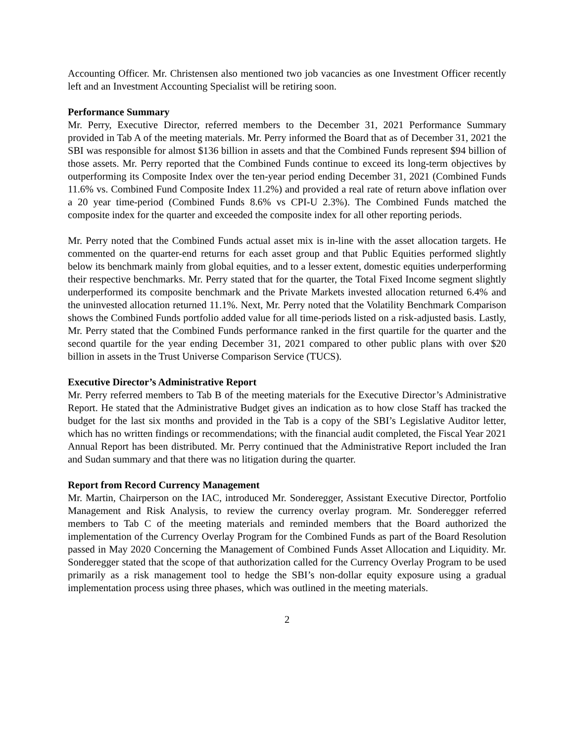Accounting Officer. Mr. Christensen also mentioned two job vacancies as one Investment Officer recently left and an Investment Accounting Specialist will be retiring soon.
Performance Summary
Mr. Perry, Executive Director, referred members to the December 31, 2021 Performance Summary provided in Tab A of the meeting materials. Mr. Perry informed the Board that as of December 31, 2021 the SBI was responsible for almost $136 billion in assets and that the Combined Funds represent $94 billion of those assets. Mr. Perry reported that the Combined Funds continue to exceed its long-term objectives by outperforming its Composite Index over the ten-year period ending December 31, 2021 (Combined Funds 11.6% vs. Combined Fund Composite Index 11.2%) and provided a real rate of return above inflation over a 20 year time-period (Combined Funds 8.6% vs CPI-U 2.3%). The Combined Funds matched the composite index for the quarter and exceeded the composite index for all other reporting periods.
Mr. Perry noted that the Combined Funds actual asset mix is in-line with the asset allocation targets. He commented on the quarter-end returns for each asset group and that Public Equities performed slightly below its benchmark mainly from global equities, and to a lesser extent, domestic equities underperforming their respective benchmarks. Mr. Perry stated that for the quarter, the Total Fixed Income segment slightly underperformed its composite benchmark and the Private Markets invested allocation returned 6.4% and the uninvested allocation returned 11.1%. Next, Mr. Perry noted that the Volatility Benchmark Comparison shows the Combined Funds portfolio added value for all time-periods listed on a risk-adjusted basis. Lastly, Mr. Perry stated that the Combined Funds performance ranked in the first quartile for the quarter and the second quartile for the year ending December 31, 2021 compared to other public plans with over $20 billion in assets in the Trust Universe Comparison Service (TUCS).
Executive Director’s Administrative Report
Mr. Perry referred members to Tab B of the meeting materials for the Executive Director’s Administrative Report. He stated that the Administrative Budget gives an indication as to how close Staff has tracked the budget for the last six months and provided in the Tab is a copy of the SBI’s Legislative Auditor letter, which has no written findings or recommendations; with the financial audit completed, the Fiscal Year 2021 Annual Report has been distributed. Mr. Perry continued that the Administrative Report included the Iran and Sudan summary and that there was no litigation during the quarter.
Report from Record Currency Management
Mr. Martin, Chairperson on the IAC, introduced Mr. Sonderegger, Assistant Executive Director, Portfolio Management and Risk Analysis, to review the currency overlay program. Mr. Sonderegger referred members to Tab C of the meeting materials and reminded members that the Board authorized the implementation of the Currency Overlay Program for the Combined Funds as part of the Board Resolution passed in May 2020 Concerning the Management of Combined Funds Asset Allocation and Liquidity. Mr. Sonderegger stated that the scope of that authorization called for the Currency Overlay Program to be used primarily as a risk management tool to hedge the SBI’s non-dollar equity exposure using a gradual implementation process using three phases, which was outlined in the meeting materials.
2